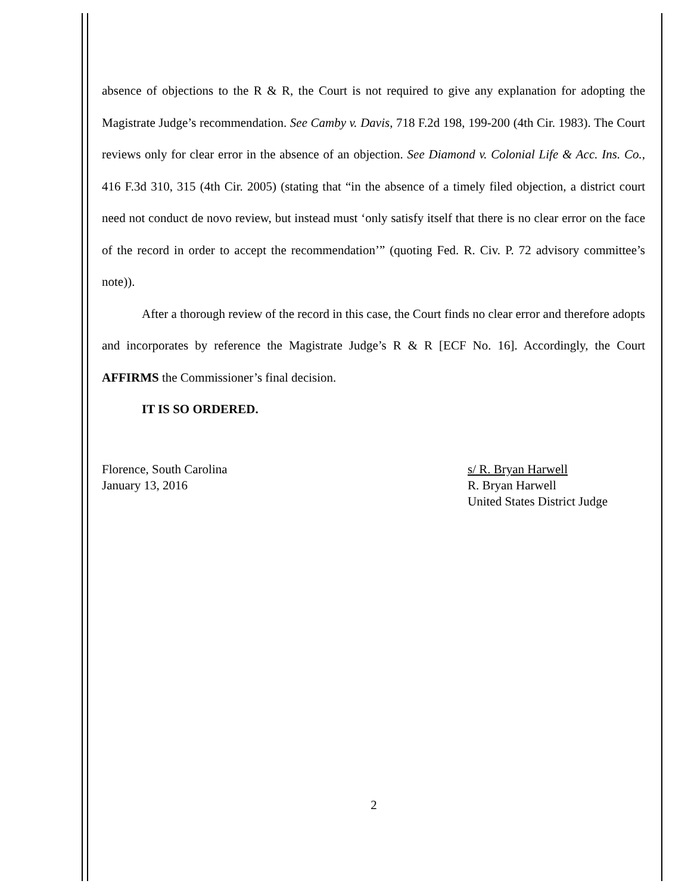absence of objections to the R & R, the Court is not required to give any explanation for adopting the Magistrate Judge’s recommendation. See Camby v. Davis, 718 F.2d 198, 199-200 (4th Cir. 1983). The Court reviews only for clear error in the absence of an objection. See Diamond v. Colonial Life & Acc. Ins. Co., 416 F.3d 310, 315 (4th Cir. 2005) (stating that “in the absence of a timely filed objection, a district court need not conduct de novo review, but instead must ‘only satisfy itself that there is no clear error on the face of the record in order to accept the recommendation’” (quoting Fed. R. Civ. P. 72 advisory committee’s note)).
After a thorough review of the record in this case, the Court finds no clear error and therefore adopts and incorporates by reference the Magistrate Judge’s R & R [ECF No. 16]. Accordingly, the Court AFFIRMS the Commissioner’s final decision.
IT IS SO ORDERED.
Florence, South Carolina
January 13, 2016
s/ R. Bryan Harwell
R. Bryan Harwell
United States District Judge
2